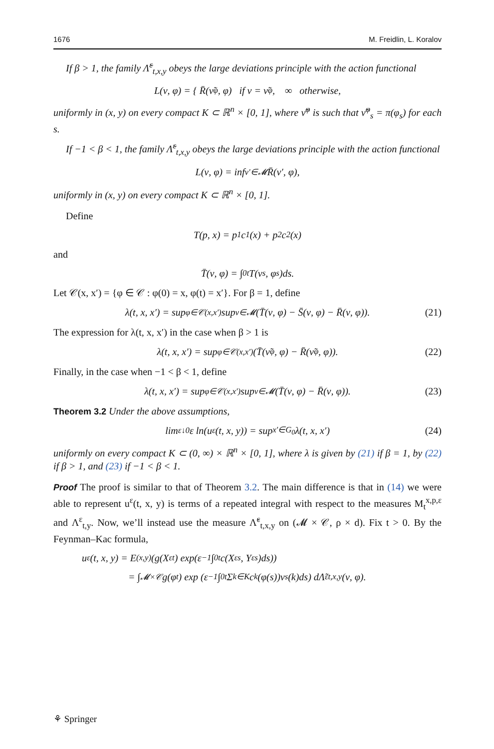1676 M. Freidlin, L. Koralov
If β > 1, the family Λ̃<sup>ε</sup><sub>t,x,y</sub> obeys the large deviations principle with the action functional
L(ν, φ) = { R̄(ν̃<sup>φ</sup>, φ) if ν = ν̃<sup>φ</sup>, ∞ otherwise,
uniformly in (x, y) on every compact K ⊂ ℝ<sup>n</sup> × [0, 1], where ν̃<sup>φ</sup> is such that ν̃<sup>φ</sup><sub>s</sub> = π(φ<sub>s</sub>) for each s.
If −1 < β < 1, the family Λ̃<sup>ε</sup><sub>t,x,y</sub> obeys the large deviations principle with the action functional
L(ν, φ) = inf<sub>ν′∈𝓜</sub> R̄(ν′, φ),
uniformly in (x, y) on every compact K ⊂ ℝ<sup>n</sup> × [0, 1].
Define
T(p, x) = p<sub>1</sub>c<sup>1</sup>(x) + p<sub>2</sub>c<sup>2</sup>(x)
and
T̄(ν, φ) = ∫<sub>0</sub><sup>t</sup> T(ν<sub>s</sub>, φ<sub>s</sub>)ds.
Let 𝒞(x, x′) = {φ ∈ 𝒞 : φ(0) = x, φ(t) = x′}. For β = 1, define
λ(t, x, x′) = sup<sub>φ∈𝒞(x,x′)</sub> sup<sub>ν∈𝓜</sub> (T̄(ν, φ) − S̄(ν, φ) − R̄(ν, φ)). (21)
The expression for λ(t, x, x′) in the case when β > 1 is
λ(t, x, x′) = sup<sub>φ∈𝒞(x,x′)</sub> (T̄(ν̃<sup>φ</sup>, φ) − R̄(ν̃<sup>φ</sup>, φ)). (22)
Finally, in the case when −1 < β < 1, define
λ(t, x, x′) = sup<sub>φ∈𝒞(x,x′)</sub> sup<sub>ν∈𝓜</sub> (T̄(ν, φ) − R̄(ν, φ)). (23)
Theorem 3.2 Under the above assumptions,
lim<sub>ε↓0</sub> ε ln(u<sup>ε</sup>(t, x, y)) = sup<sub>x′∈G<sub>0</sub></sub> λ(t, x, x′) (24)
uniformly on every compact K ⊂ (0, ∞) × ℝ<sup>n</sup> × [0, 1], where λ is given by (21) if β = 1, by (22) if β > 1, and (23) if −1 < β < 1.
Proof The proof is similar to that of Theorem 3.2. The main difference is that in (14) we were able to represent u<sup>ε</sup>(t, x, y) is terms of a repeated integral with respect to the measures M<sub>t</sub><sup>x,p,ε</sup> and Λ<sup>ε</sup><sub>t,y</sub>. Now, we’ll instead use the measure Λ̃<sup>ε</sup><sub>t,x,y</sub> on (𝓜 × 𝒞, ρ × d). Fix t > 0. By the Feynman–Kac formula,
u<sup>ε</sup>(t, x, y) = E<sub>(x,y)</sub> (g(X<sup>ε</sup><sub>t</sub>) exp(ε<sup>−1</sup> ∫<sub>0</sub><sup>t</sup> c(X<sup>ε</sup><sub>s</sub>, Y<sup>ε</sup><sub>s</sub>)ds))
= ∫<sub>𝓜×𝒞</sub> g(φ<sub>t</sub>) exp (ε<sup>−1</sup> ∫<sub>0</sub><sup>t</sup> Σ<sub>k∈K</sub> c<sup>k</sup>(φ(s))ν<sub>s</sub>(k)ds) dΛ̃<sup>ε</sup><sub>t,x,y</sub>(ν, φ).
⚘ Springer